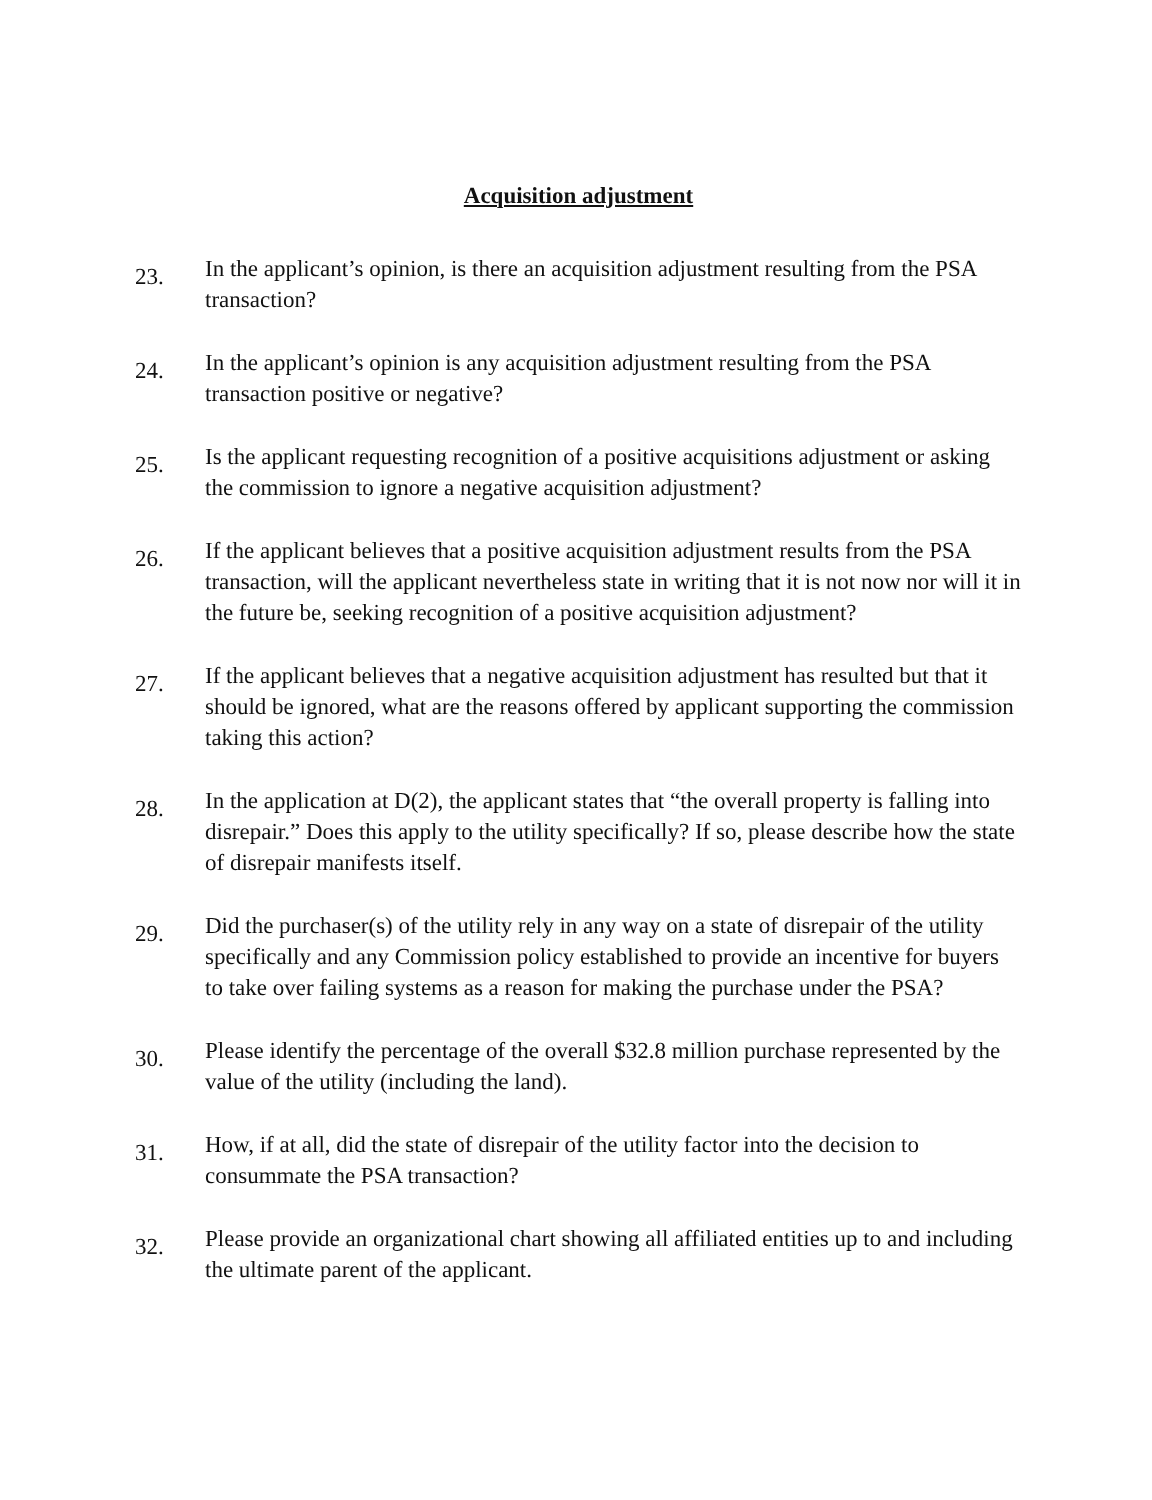Acquisition adjustment
23.
In the applicant’s opinion, is there an acquisition adjustment resulting from the PSA transaction?
24.
In the applicant’s opinion is any acquisition adjustment resulting from the PSA transaction positive or negative?
25.
Is the applicant requesting recognition of a positive acquisitions adjustment or asking the commission to ignore a negative acquisition adjustment?
26.
If the applicant believes that a positive acquisition adjustment results from the PSA transaction, will the applicant nevertheless state in writing that it is not now nor will it in the future be, seeking recognition of a positive acquisition adjustment?
27.
If the applicant believes that a negative acquisition adjustment has resulted but that it should be ignored, what are the reasons offered by applicant supporting the commission taking this action?
28.
In the application at D(2), the applicant states that “the overall property is falling into disrepair.” Does this apply to the utility specifically? If so, please describe how the state of disrepair manifests itself.
29.
Did the purchaser(s) of the utility rely in any way on a state of disrepair of the utility specifically and any Commission policy established to provide an incentive for buyers to take over failing systems as a reason for making the purchase under the PSA?
30.
Please identify the percentage of the overall $32.8 million purchase represented by the value of the utility (including the land).
31.
How, if at all, did the state of disrepair of the utility factor into the decision to consummate the PSA transaction?
32.
Please provide an organizational chart showing all affiliated entities up to and including the ultimate parent of the applicant.